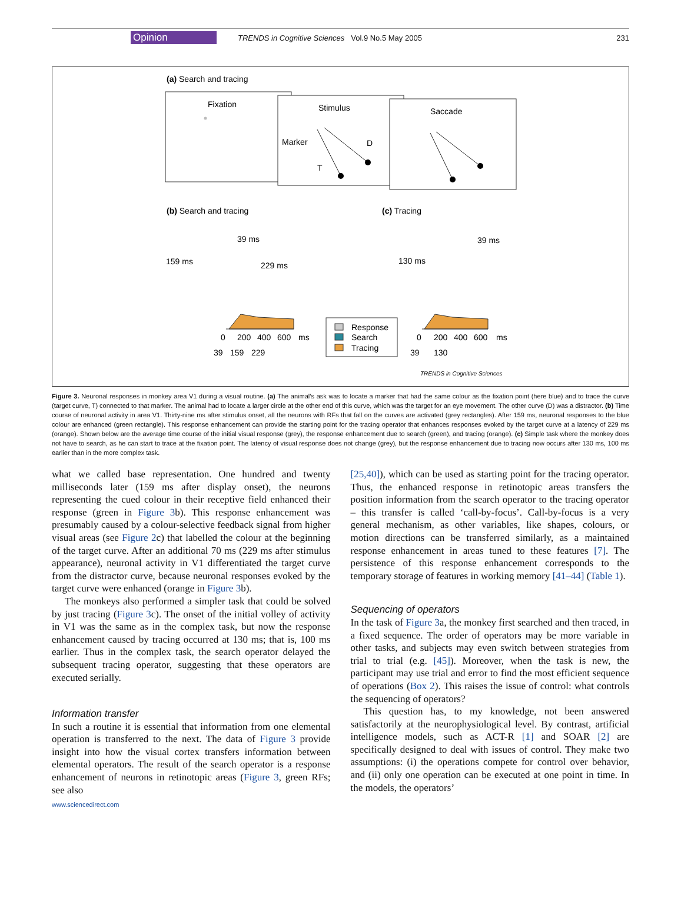Opinion TRENDS in Cognitive Sciences Vol.9 No.5 May 2005 231
(a) Search and tracing
Fixation
Stimulus
Marker
D
T
Saccade
(b) Search and tracing
(c) Tracing
39 ms
159 ms
229 ms
130 ms
39 ms
0
200
400
600
ms
39
159
229
Response
Search
Tracing
0
200
400
600
ms
39
130
TRENDS in Cognitive Sciences
Figure 3. Neuronal responses in monkey area V1 during a visual routine. (a) The animal’s ask was to locate a marker that had the same colour as the fixation point (here blue) and to trace the curve (target curve, T) connected to that marker. The animal had to locate a larger circle at the other end of this curve, which was the target for an eye movement. The other curve (D) was a distractor. (b) Time course of neuronal activity in area V1. Thirty-nine ms after stimulus onset, all the neurons with RFs that fall on the curves are activated (grey rectangles). After 159 ms, neuronal responses to the blue colour are enhanced (green rectangle). This response enhancement can provide the starting point for the tracing operator that enhances responses evoked by the target curve at a latency of 229 ms (orange). Shown below are the average time course of the initial visual response (grey), the response enhancement due to search (green), and tracing (orange). (c) Simple task where the monkey does not have to search, as he can start to trace at the fixation point. The latency of visual response does not change (grey), but the response enhancement due to tracing now occurs after 130 ms, 100 ms earlier than in the more complex task.
what we called base representation. One hundred and twenty milliseconds later (159 ms after display onset), the neurons representing the cued colour in their receptive field enhanced their response (green in Figure 3b). This response enhancement was presumably caused by a colour-selective feedback signal from higher visual areas (see Figure 2c) that labelled the colour at the beginning of the target curve. After an additional 70 ms (229 ms after stimulus appearance), neuronal activity in V1 differentiated the target curve from the distractor curve, because neuronal responses evoked by the target curve were enhanced (orange in Figure 3b).
The monkeys also performed a simpler task that could be solved by just tracing (Figure 3c). The onset of the initial volley of activity in V1 was the same as in the complex task, but now the response enhancement caused by tracing occurred at 130 ms; that is, 100 ms earlier. Thus in the complex task, the search operator delayed the subsequent tracing operator, suggesting that these operators are executed serially.
Information transfer
In such a routine it is essential that information from one elemental operation is transferred to the next. The data of Figure 3 provide insight into how the visual cortex transfers information between elemental operators. The result of the search operator is a response enhancement of neurons in retinotopic areas (Figure 3, green RFs; see also
[25,40]), which can be used as starting point for the tracing operator. Thus, the enhanced response in retinotopic areas transfers the position information from the search operator to the tracing operator – this transfer is called ‘call-by-focus’. Call-by-focus is a very general mechanism, as other variables, like shapes, colours, or motion directions can be transferred similarly, as a maintained response enhancement in areas tuned to these features [7]. The persistence of this response enhancement corresponds to the temporary storage of features in working memory [41–44] (Table 1).
Sequencing of operators
In the task of Figure 3a, the monkey first searched and then traced, in a fixed sequence. The order of operators may be more variable in other tasks, and subjects may even switch between strategies from trial to trial (e.g. [45]). Moreover, when the task is new, the participant may use trial and error to find the most efficient sequence of operations (Box 2). This raises the issue of control: what controls the sequencing of operators?
This question has, to my knowledge, not been answered satisfactorily at the neurophysiological level. By contrast, artificial intelligence models, such as ACT-R [1] and SOAR [2] are specifically designed to deal with issues of control. They make two assumptions: (i) the operations compete for control over behavior, and (ii) only one operation can be executed at one point in time. In the models, the operators’
www.sciencedirect.com